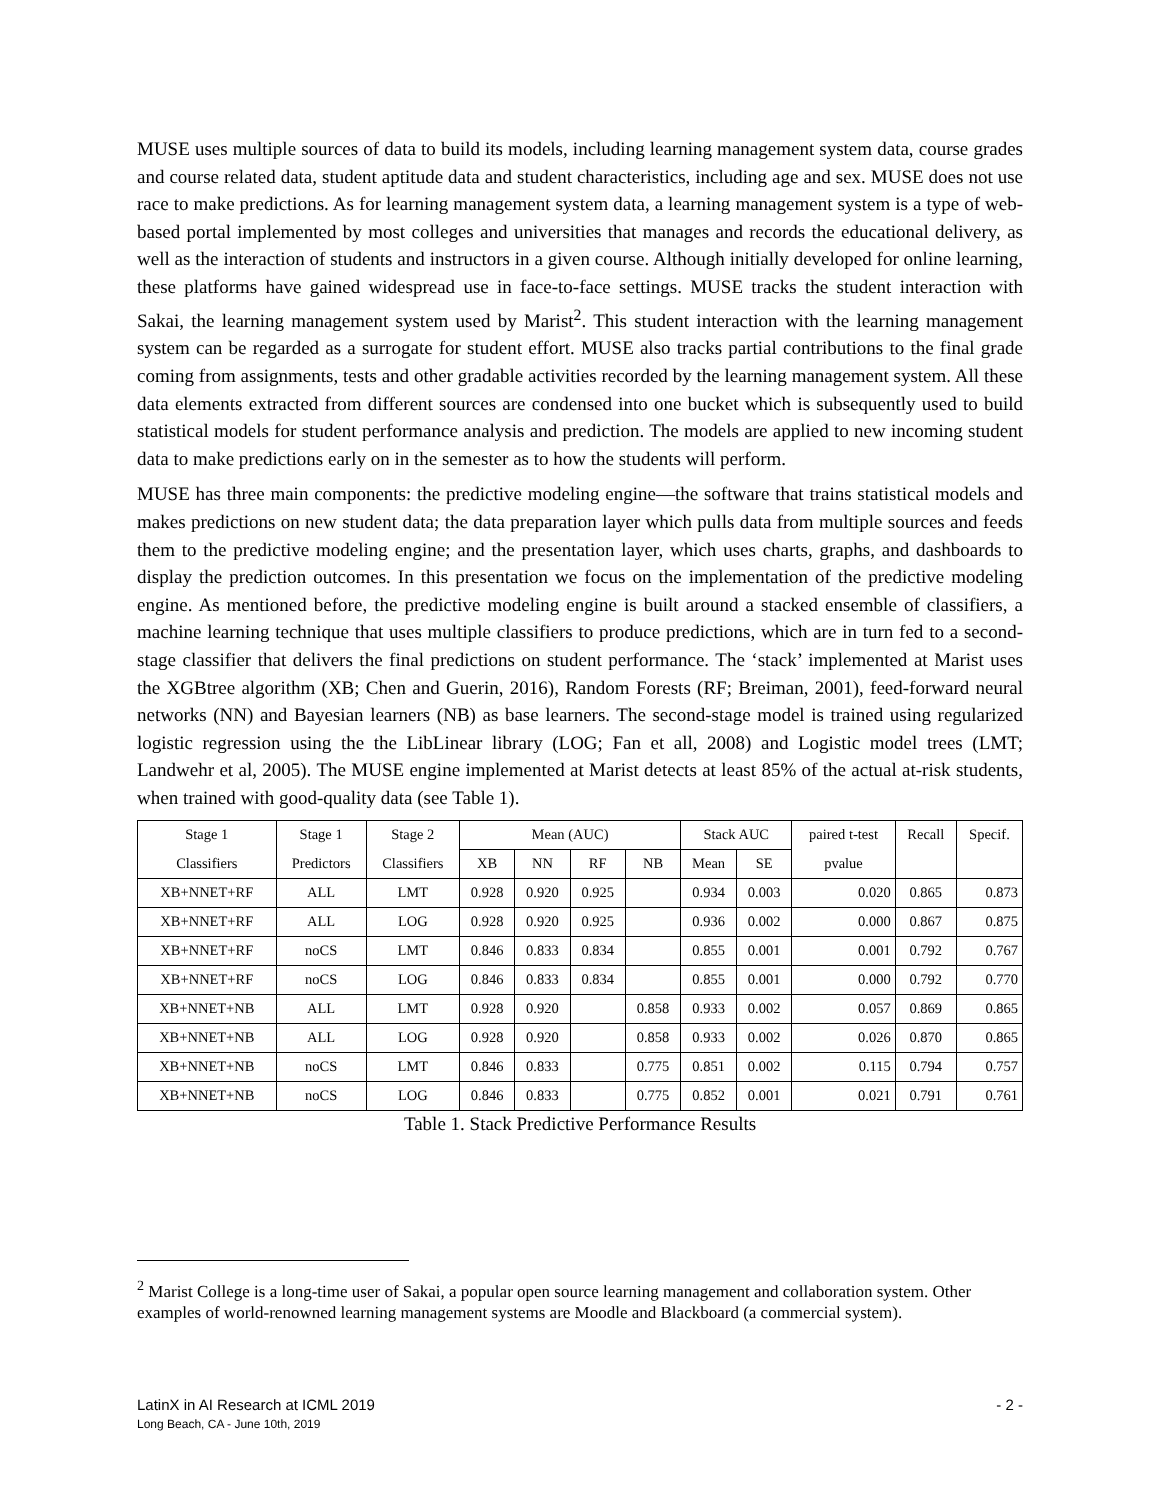MUSE uses multiple sources of data to build its models, including learning management system data, course grades and course related data, student aptitude data and student characteristics, including age and sex. MUSE does not use race to make predictions. As for learning management system data, a learning management system is a type of web-based portal implemented by most colleges and universities that manages and records the educational delivery, as well as the interaction of students and instructors in a given course. Although initially developed for online learning, these platforms have gained widespread use in face-to-face settings. MUSE tracks the student interaction with Sakai, the learning management system used by Marist<sup>2</sup>. This student interaction with the learning management system can be regarded as a surrogate for student effort. MUSE also tracks partial contributions to the final grade coming from assignments, tests and other gradable activities recorded by the learning management system. All these data elements extracted from different sources are condensed into one bucket which is subsequently used to build statistical models for student performance analysis and prediction. The models are applied to new incoming student data to make predictions early on in the semester as to how the students will perform.
MUSE has three main components: the predictive modeling engine—the software that trains statistical models and makes predictions on new student data; the data preparation layer which pulls data from multiple sources and feeds them to the predictive modeling engine; and the presentation layer, which uses charts, graphs, and dashboards to display the prediction outcomes. In this presentation we focus on the implementation of the predictive modeling engine. As mentioned before, the predictive modeling engine is built around a stacked ensemble of classifiers, a machine learning technique that uses multiple classifiers to produce predictions, which are in turn fed to a second-stage classifier that delivers the final predictions on student performance. The ‘stack’ implemented at Marist uses the XGBtree algorithm (XB; Chen and Guerin, 2016), Random Forests (RF; Breiman, 2001), feed-forward neural networks (NN) and Bayesian learners (NB) as base learners. The second-stage model is trained using regularized logistic regression using the the LibLinear library (LOG; Fan et all, 2008) and Logistic model trees (LMT; Landwehr et al, 2005). The MUSE engine implemented at Marist detects at least 85% of the actual at-risk students, when trained with good-quality data (see Table 1).
| Stage 1 | Stage 1 | Stage 2 | Mean (AUC) | | | | Stack AUC | | paired t-test | Recall | Specif. |
| --- | --- | --- | --- | --- | --- | --- | --- | --- | --- | --- | --- |
| Classifiers | Predictors | Classifiers | XB | NN | RF | NB | Mean | SE | pvalue | | |
| XB+NNET+RF | ALL | LMT | 0.928 | 0.920 | 0.925 | | 0.934 | 0.003 | 0.020 | 0.865 | 0.873 |
| XB+NNET+RF | ALL | LOG | 0.928 | 0.920 | 0.925 | | 0.936 | 0.002 | 0.000 | 0.867 | 0.875 |
| XB+NNET+RF | noCS | LMT | 0.846 | 0.833 | 0.834 | | 0.855 | 0.001 | 0.001 | 0.792 | 0.767 |
| XB+NNET+RF | noCS | LOG | 0.846 | 0.833 | 0.834 | | 0.855 | 0.001 | 0.000 | 0.792 | 0.770 |
| XB+NNET+NB | ALL | LMT | 0.928 | 0.920 | | 0.858 | 0.933 | 0.002 | 0.057 | 0.869 | 0.865 |
| XB+NNET+NB | ALL | LOG | 0.928 | 0.920 | | 0.858 | 0.933 | 0.002 | 0.026 | 0.870 | 0.865 |
| XB+NNET+NB | noCS | LMT | 0.846 | 0.833 | | 0.775 | 0.851 | 0.002 | 0.115 | 0.794 | 0.757 |
| XB+NNET+NB | noCS | LOG | 0.846 | 0.833 | | 0.775 | 0.852 | 0.001 | 0.021 | 0.791 | 0.761 |
Table 1. Stack Predictive Performance Results
<sup>2</sup> Marist College is a long-time user of Sakai, a popular open source learning management and collaboration system. Other examples of world-renowned learning management systems are Moodle and Blackboard (a commercial system).
LatinX in AI Research at ICML 2019
Long Beach, CA - June 10th, 2019
- 2 -